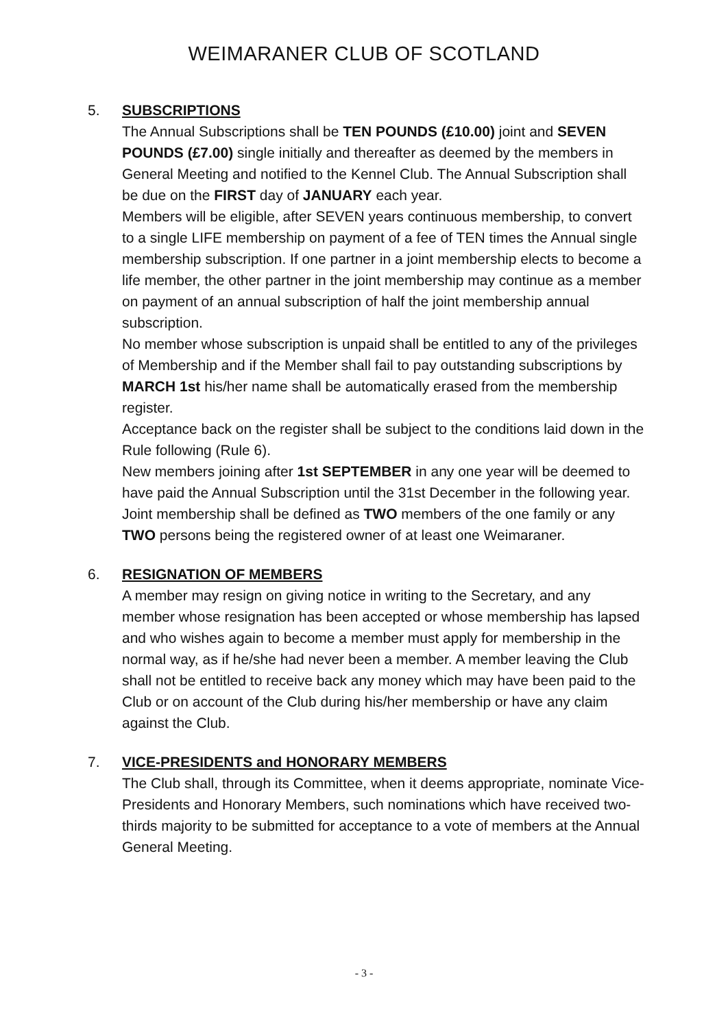WEIMARANER CLUB OF SCOTLAND
5. SUBSCRIPTIONS
The Annual Subscriptions shall be TEN POUNDS (£10.00) joint and SEVEN POUNDS (£7.00) single initially and thereafter as deemed by the members in General Meeting and notified to the Kennel Club. The Annual Subscription shall be due on the FIRST day of JANUARY each year.
Members will be eligible, after SEVEN years continuous membership, to convert to a single LIFE membership on payment of a fee of TEN times the Annual single membership subscription. If one partner in a joint membership elects to become a life member, the other partner in the joint membership may continue as a member on payment of an annual subscription of half the joint membership annual subscription.
No member whose subscription is unpaid shall be entitled to any of the privileges of Membership and if the Member shall fail to pay outstanding subscriptions by MARCH 1st his/her name shall be automatically erased from the membership register.
Acceptance back on the register shall be subject to the conditions laid down in the Rule following (Rule 6).
New members joining after 1st SEPTEMBER in any one year will be deemed to have paid the Annual Subscription until the 31st December in the following year.
Joint membership shall be defined as TWO members of the one family or any TWO persons being the registered owner of at least one Weimaraner.
6. RESIGNATION OF MEMBERS
A member may resign on giving notice in writing to the Secretary, and any member whose resignation has been accepted or whose membership has lapsed and who wishes again to become a member must apply for membership in the normal way, as if he/she had never been a member. A member leaving the Club shall not be entitled to receive back any money which may have been paid to the Club or on account of the Club during his/her membership or have any claim against the Club.
7. VICE-PRESIDENTS and HONORARY MEMBERS
The Club shall, through its Committee, when it deems appropriate, nominate Vice-Presidents and Honorary Members, such nominations which have received two-thirds majority to be submitted for acceptance to a vote of members at the Annual General Meeting.
- 3 -